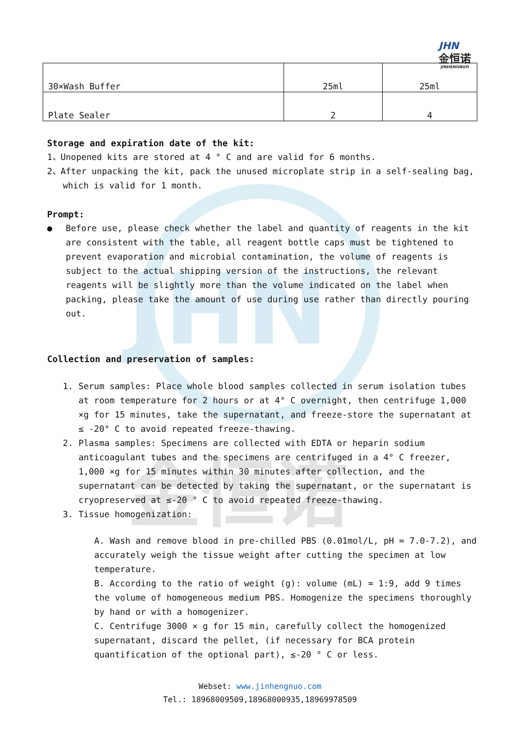JHN
金恒诺
JHN
金恒诺
JINHENGNUO
| 30×Wash Buffer | 25ml | 25ml |
| Plate Sealer | 2 | 4 |
Storage and expiration date of the kit:
1、Unopened kits are stored at 4 ° C and are valid for 6 months.
2、After unpacking the kit, pack the unused microplate strip in a self-sealing bag, which is valid for 1 month.
Prompt:
● Before use, please check whether the label and quantity of reagents in the kit are consistent with the table, all reagent bottle caps must be tightened to prevent evaporation and microbial contamination, the volume of reagents is subject to the actual shipping version of the instructions, the relevant reagents will be slightly more than the volume indicated on the label when packing, please take the amount of use during use rather than directly pouring out.
Collection and preservation of samples:
1. Serum samples: Place whole blood samples collected in serum isolation tubes at room temperature for 2 hours or at 4° C overnight, then centrifuge 1,000 ×g for 15 minutes, take the supernatant, and freeze-store the supernatant at ≤ -20° C to avoid repeated freeze-thawing.
2. Plasma samples: Specimens are collected with EDTA or heparin sodium anticoagulant tubes and the specimens are centrifuged in a 4° C freezer, 1,000 ×g for 15 minutes within 30 minutes after collection, and the supernatant can be detected by taking the supernatant, or the supernatant is cryopreserved at ≤-20 ° C to avoid repeated freeze-thawing.
3. Tissue homogenization:
A. Wash and remove blood in pre-chilled PBS (0.01mol/L, pH = 7.0-7.2), and accurately weigh the tissue weight after cutting the specimen at low temperature.
B. According to the ratio of weight (g): volume (mL) = 1:9, add 9 times the volume of homogeneous medium PBS. Homogenize the specimens thoroughly by hand or with a homogenizer.
C. Centrifuge 3000 × g for 15 min, carefully collect the homogenized supernatant, discard the pellet, (if necessary for BCA protein quantification of the optional part), ≤-20 ° C or less.
Webset: www.jinhengnuo.com
Tel.: 18968009509,18968000935,18969978509